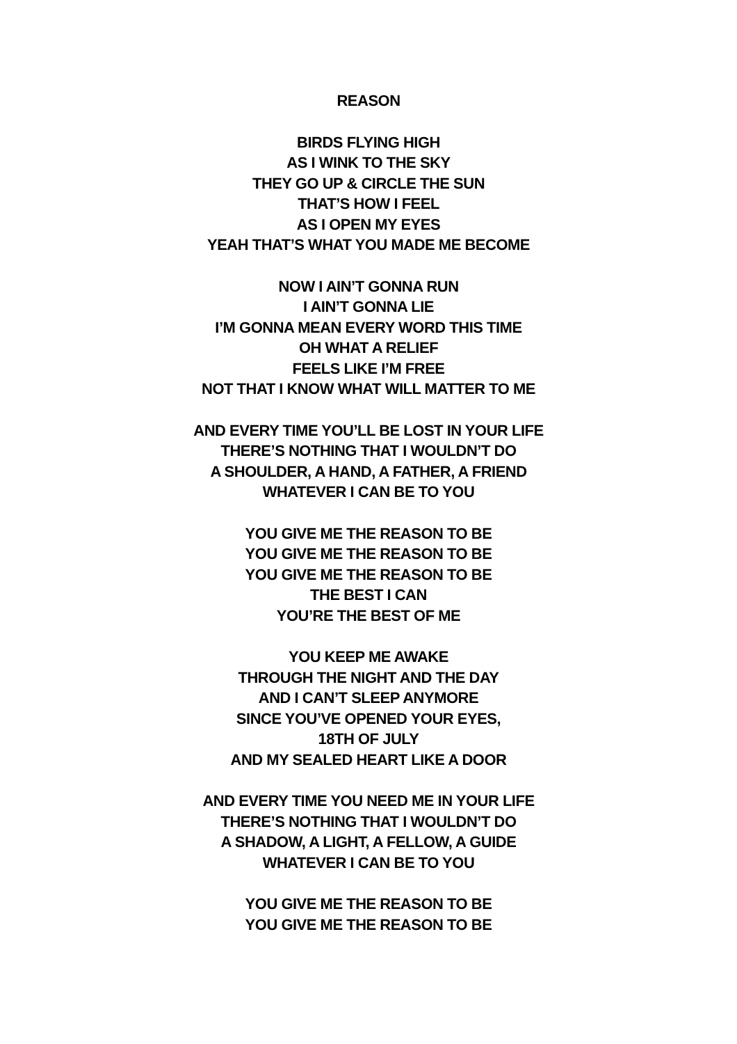REASON
BIRDS FLYING HIGH
AS I WINK TO THE SKY
THEY GO UP & CIRCLE THE SUN
THAT’S HOW I FEEL
AS I OPEN MY EYES
YEAH THAT’S WHAT YOU MADE ME BECOME
NOW I AIN’T GONNA RUN
I AIN’T GONNA LIE
I’M GONNA MEAN EVERY WORD THIS TIME
OH WHAT A RELIEF
FEELS LIKE I’M FREE
NOT THAT I KNOW WHAT WILL MATTER TO ME
AND EVERY TIME YOU’LL BE LOST IN YOUR LIFE
THERE’S NOTHING THAT I WOULDN’T DO
A SHOULDER, A HAND, A FATHER, A FRIEND
WHATEVER I CAN BE TO YOU
YOU GIVE ME THE REASON TO BE
YOU GIVE ME THE REASON TO BE
YOU GIVE ME THE REASON TO BE
THE BEST I CAN
YOU’RE THE BEST OF ME
YOU KEEP ME AWAKE
THROUGH THE NIGHT AND THE DAY
AND I CAN’T SLEEP ANYMORE
SINCE YOU’VE OPENED YOUR EYES,
18TH OF JULY
AND MY SEALED HEART LIKE A DOOR
AND EVERY TIME YOU NEED ME IN YOUR LIFE
THERE’S NOTHING THAT I WOULDN’T DO
A SHADOW, A LIGHT, A FELLOW, A GUIDE
WHATEVER I CAN BE TO YOU
YOU GIVE ME THE REASON TO BE
YOU GIVE ME THE REASON TO BE